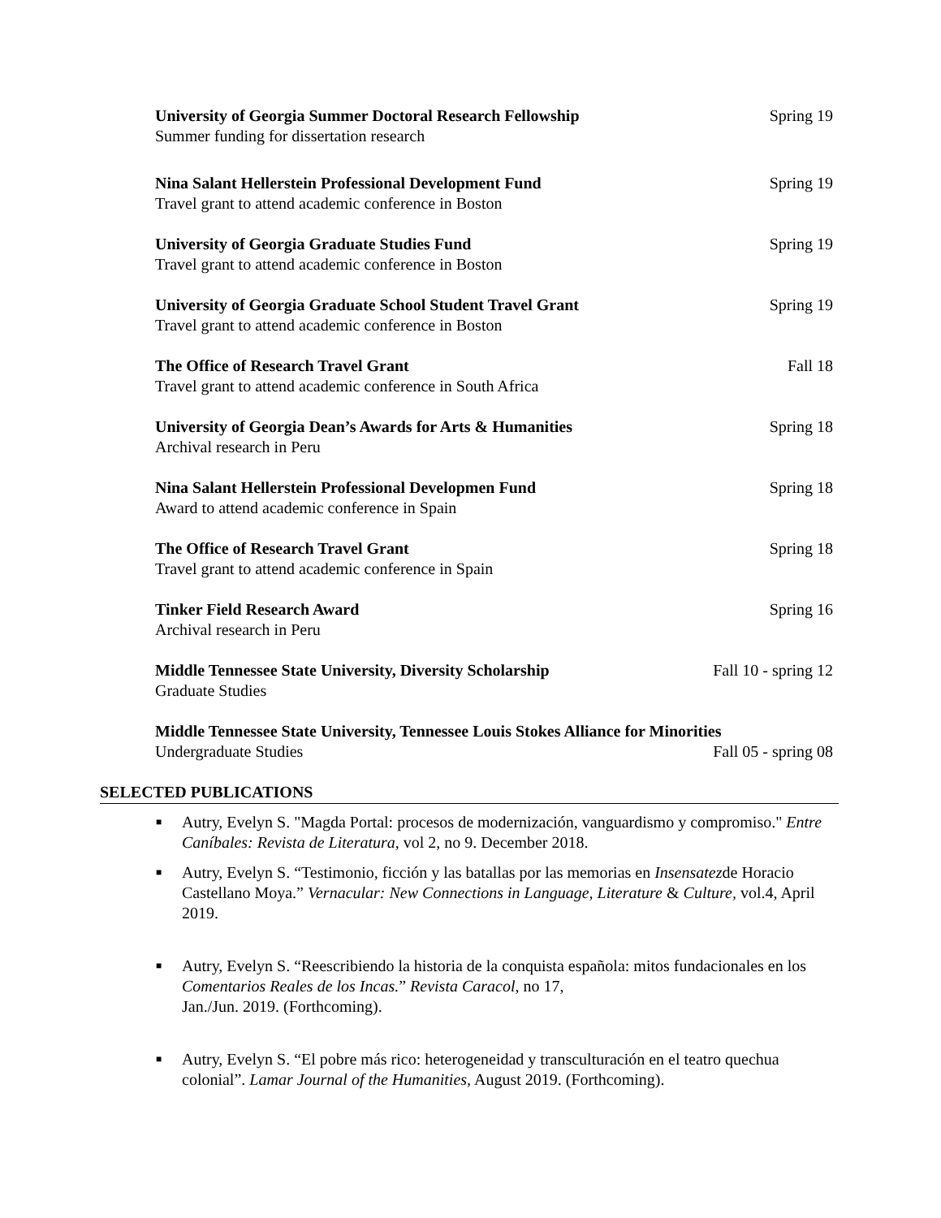University of Georgia Summer Doctoral Research Fellowship Spring 19
Summer funding for dissertation research
Nina Salant Hellerstein Professional Development Fund Spring 19
Travel grant to attend academic conference in Boston
University of Georgia Graduate Studies Fund Spring 19
Travel grant to attend academic conference in Boston
University of Georgia Graduate School Student Travel Grant Spring 19
Travel grant to attend academic conference in Boston
The Office of Research Travel Grant Fall 18
Travel grant to attend academic conference in South Africa
University of Georgia Dean’s Awards for Arts & Humanities Spring 18
Archival research in Peru
Nina Salant Hellerstein Professional Developmen Fund Spring 18
Award to attend academic conference in Spain
The Office of Research Travel Grant Spring 18
Travel grant to attend academic conference in Spain
Tinker Field Research Award Spring 16
Archival research in Peru
Middle Tennessee State University, Diversity Scholarship Fall 10 - spring 12
Graduate Studies
Middle Tennessee State University, Tennessee Louis Stokes Alliance for Minorities
Undergraduate Studies Fall 05 - spring 08
SELECTED PUBLICATIONS
■ Autry, Evelyn S. "Magda Portal: procesos de modernización, vanguardismo y compromiso." Entre Caníbales: Revista de Literatura, vol 2, no 9. December 2018.
■ Autry, Evelyn S. “Testimonio, ficción y las batallas por las memorias en Insensatezde Horacio Castellano Moya.” Vernacular: New Connections in Language, Literature & Culture, vol.4, April 2019.
■ Autry, Evelyn S. “Reescribiendo la historia de la conquista española: mitos fundacionales en los Comentarios Reales de los Incas.” Revista Caracol, no 17,
Jan./Jun. 2019. (Forthcoming).
■ Autry, Evelyn S. “El pobre más rico: heterogeneidad y transculturación en el teatro quechua colonial”. Lamar Journal of the Humanities, August 2019. (Forthcoming).